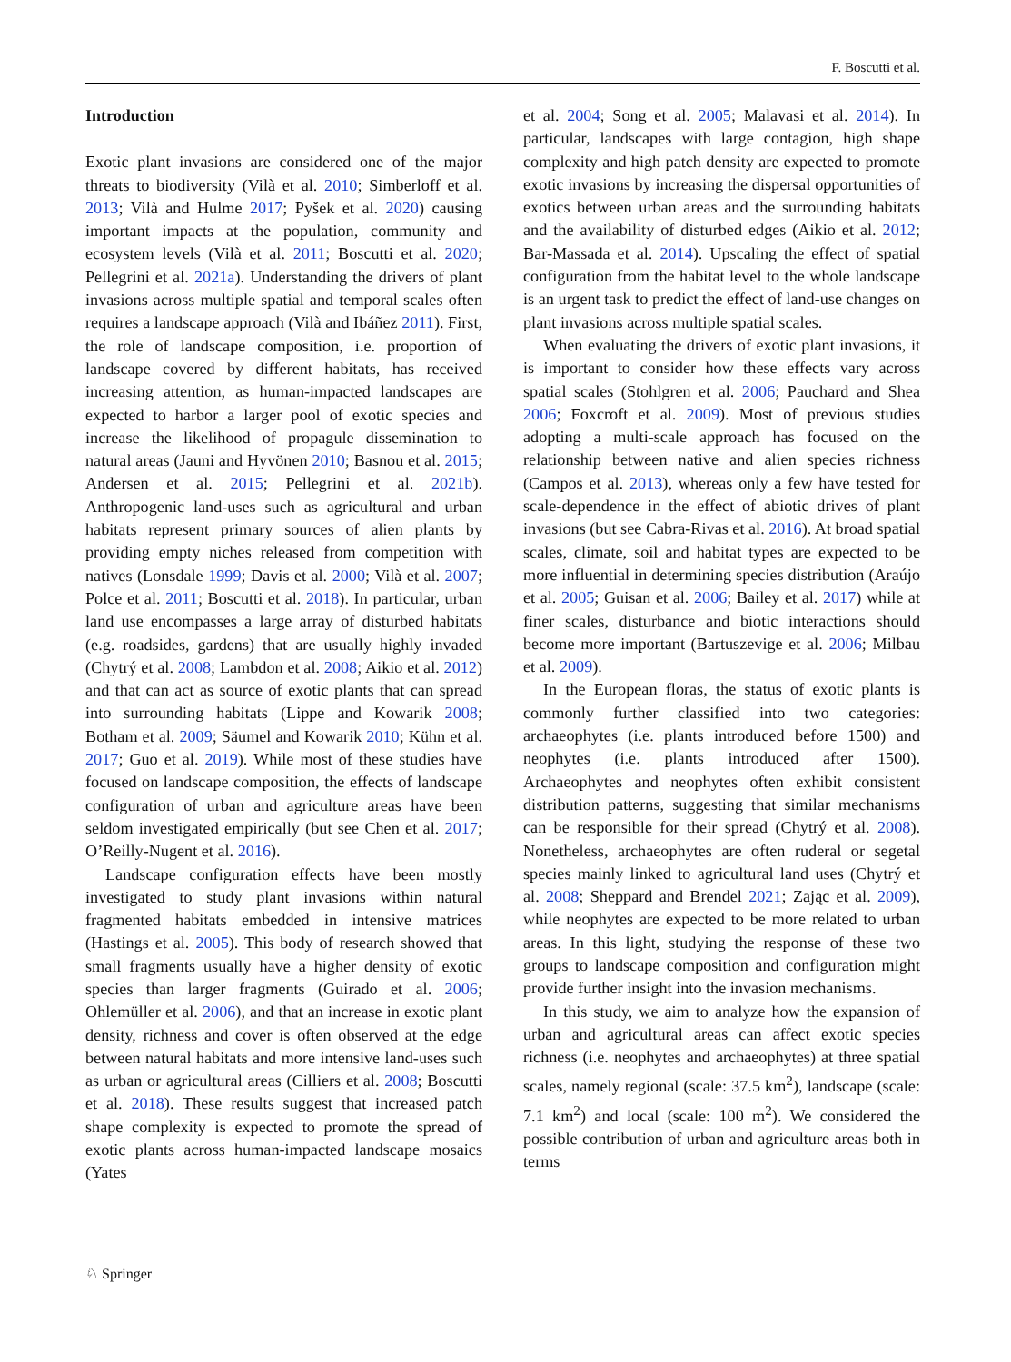F. Boscutti et al.
Introduction
Exotic plant invasions are considered one of the major threats to biodiversity (Vilà et al. 2010; Simberloff et al. 2013; Vilà and Hulme 2017; Pyšek et al. 2020) causing important impacts at the population, community and ecosystem levels (Vilà et al. 2011; Boscutti et al. 2020; Pellegrini et al. 2021a). Understanding the drivers of plant invasions across multiple spatial and temporal scales often requires a landscape approach (Vilà and Ibáñez 2011). First, the role of landscape composition, i.e. proportion of landscape covered by different habitats, has received increasing attention, as human-impacted landscapes are expected to harbor a larger pool of exotic species and increase the likelihood of propagule dissemination to natural areas (Jauni and Hyvönen 2010; Basnou et al. 2015; Andersen et al. 2015; Pellegrini et al. 2021b). Anthropogenic land-uses such as agricultural and urban habitats represent primary sources of alien plants by providing empty niches released from competition with natives (Lonsdale 1999; Davis et al. 2000; Vilà et al. 2007; Polce et al. 2011; Boscutti et al. 2018). In particular, urban land use encompasses a large array of disturbed habitats (e.g. roadsides, gardens) that are usually highly invaded (Chytrý et al. 2008; Lambdon et al. 2008; Aikio et al. 2012) and that can act as source of exotic plants that can spread into surrounding habitats (Lippe and Kowarik 2008; Botham et al. 2009; Säumel and Kowarik 2010; Kühn et al. 2017; Guo et al. 2019). While most of these studies have focused on landscape composition, the effects of landscape configuration of urban and agriculture areas have been seldom investigated empirically (but see Chen et al. 2017; O’Reilly-Nugent et al. 2016).
Landscape configuration effects have been mostly investigated to study plant invasions within natural fragmented habitats embedded in intensive matrices (Hastings et al. 2005). This body of research showed that small fragments usually have a higher density of exotic species than larger fragments (Guirado et al. 2006; Ohlemüller et al. 2006), and that an increase in exotic plant density, richness and cover is often observed at the edge between natural habitats and more intensive land-uses such as urban or agricultural areas (Cilliers et al. 2008; Boscutti et al. 2018). These results suggest that increased patch shape complexity is expected to promote the spread of exotic plants across human-impacted landscape mosaics (Yates
et al. 2004; Song et al. 2005; Malavasi et al. 2014). In particular, landscapes with large contagion, high shape complexity and high patch density are expected to promote exotic invasions by increasing the dispersal opportunities of exotics between urban areas and the surrounding habitats and the availability of disturbed edges (Aikio et al. 2012; Bar-Massada et al. 2014). Upscaling the effect of spatial configuration from the habitat level to the whole landscape is an urgent task to predict the effect of land-use changes on plant invasions across multiple spatial scales.
When evaluating the drivers of exotic plant invasions, it is important to consider how these effects vary across spatial scales (Stohlgren et al. 2006; Pauchard and Shea 2006; Foxcroft et al. 2009). Most of previous studies adopting a multi-scale approach has focused on the relationship between native and alien species richness (Campos et al. 2013), whereas only a few have tested for scale-dependence in the effect of abiotic drives of plant invasions (but see Cabra-Rivas et al. 2016). At broad spatial scales, climate, soil and habitat types are expected to be more influential in determining species distribution (Araújo et al. 2005; Guisan et al. 2006; Bailey et al. 2017) while at finer scales, disturbance and biotic interactions should become more important (Bartuszevige et al. 2006; Milbau et al. 2009).
In the European floras, the status of exotic plants is commonly further classified into two categories: archaeophytes (i.e. plants introduced before 1500) and neophytes (i.e. plants introduced after 1500). Archaeophytes and neophytes often exhibit consistent distribution patterns, suggesting that similar mechanisms can be responsible for their spread (Chytrý et al. 2008). Nonetheless, archaeophytes are often ruderal or segetal species mainly linked to agricultural land uses (Chytrý et al. 2008; Sheppard and Brendel 2021; Zając et al. 2009), while neophytes are expected to be more related to urban areas. In this light, studying the response of these two groups to landscape composition and configuration might provide further insight into the invasion mechanisms.
In this study, we aim to analyze how the expansion of urban and agricultural areas can affect exotic species richness (i.e. neophytes and archaeophytes) at three spatial scales, namely regional (scale: 37.5 km<sup>2</sup>), landscape (scale: 7.1 km<sup>2</sup>) and local (scale: 100 m<sup>2</sup>). We considered the possible contribution of urban and agriculture areas both in terms
♘ Springer